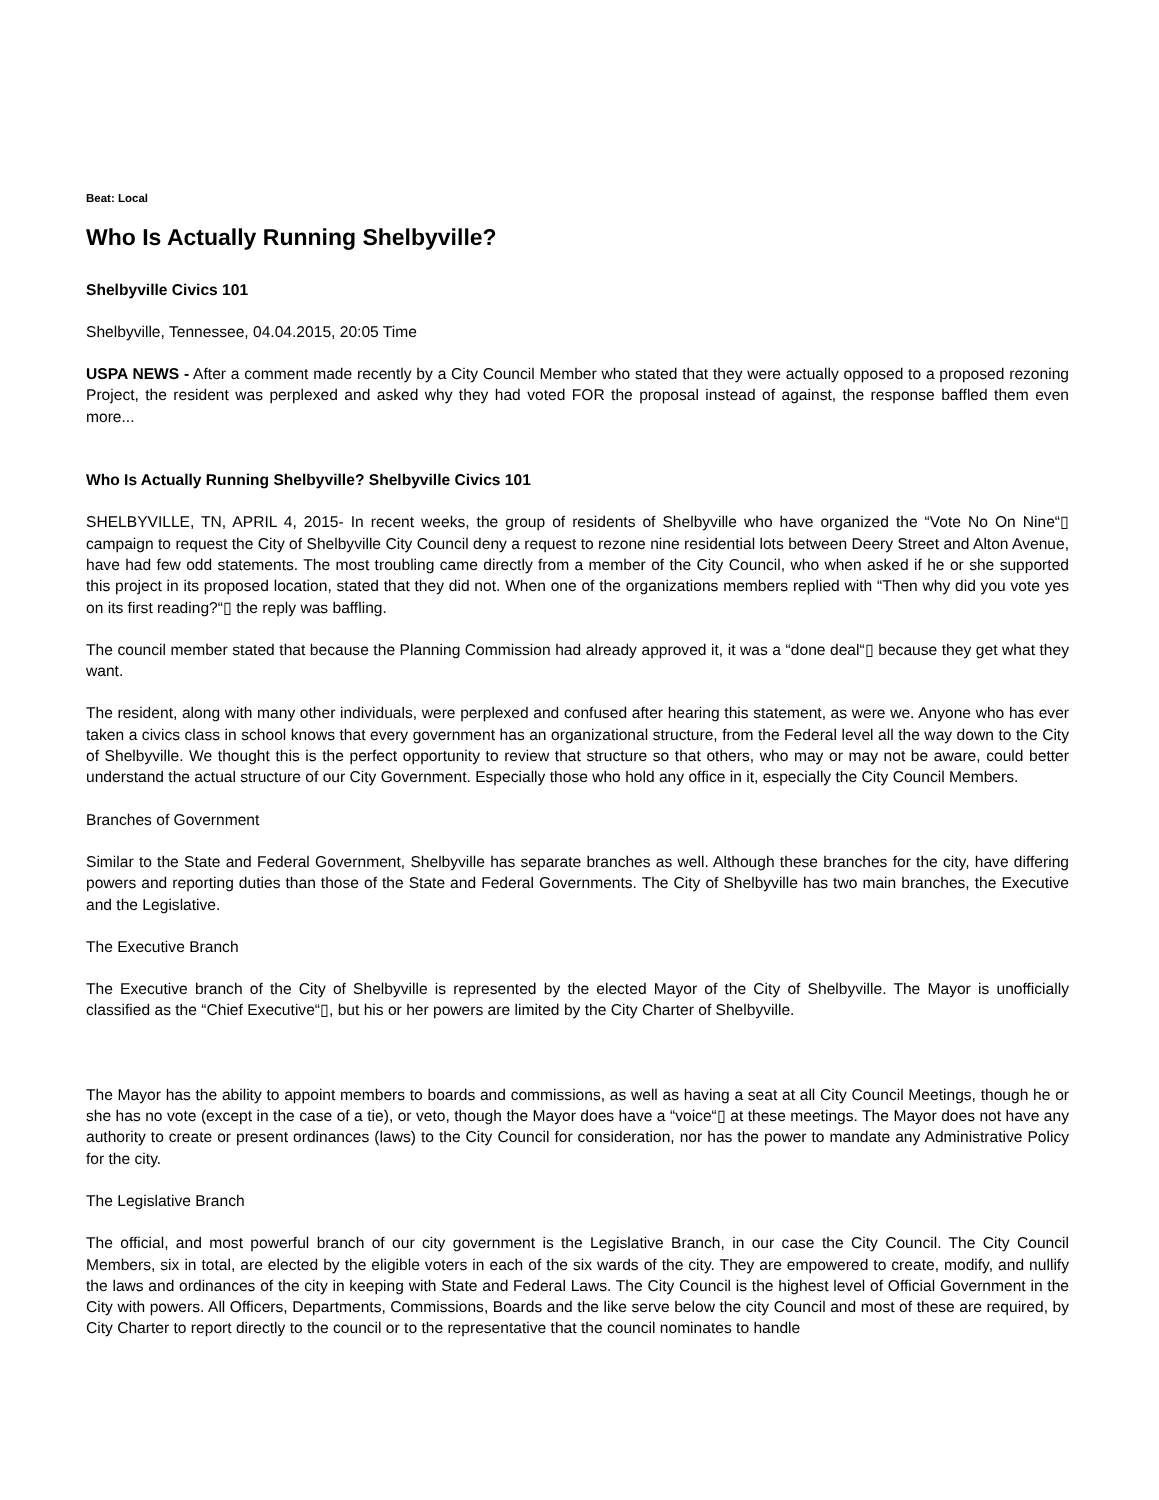Beat: Local
Who Is Actually Running Shelbyville?
Shelbyville Civics 101
Shelbyville, Tennessee, 04.04.2015, 20:05 Time
USPA NEWS - After a comment made recently by a City Council Member who stated that they were actually opposed to a proposed rezoning Project, the resident was perplexed and asked why they had voted FOR the proposal instead of against, the response baffled them even more...
Who Is Actually Running Shelbyville? Shelbyville Civics 101
SHELBYVILLE, TN, APRIL 4, 2015- In recent weeks, the group of residents of Shelbyville who have organized the “Vote No On Nine“▯ campaign to request the City of Shelbyville City Council deny a request to rezone nine residential lots between Deery Street and Alton Avenue, have had few odd statements. The most troubling came directly from a member of the City Council, who when asked if he or she supported this project in its proposed location, stated that they did not. When one of the organizations members replied with “Then why did you vote yes on its first reading?“▯ the reply was baffling.
The council member stated that because the Planning Commission had already approved it, it was a “done deal“▯ because they get what they want.
The resident, along with many other individuals, were perplexed and confused after hearing this statement, as were we. Anyone who has ever taken a civics class in school knows that every government has an organizational structure, from the Federal level all the way down to the City of Shelbyville. We thought this is the perfect opportunity to review that structure so that others, who may or may not be aware, could better understand the actual structure of our City Government. Especially those who hold any office in it, especially the City Council Members.
Branches of Government
Similar to the State and Federal Government, Shelbyville has separate branches as well. Although these branches for the city, have differing powers and reporting duties than those of the State and Federal Governments. The City of Shelbyville has two main branches, the Executive and the Legislative.
The Executive Branch
The Executive branch of the City of Shelbyville is represented by the elected Mayor of the City of Shelbyville. The Mayor is unofficially classified as the “Chief Executive“▯, but his or her powers are limited by the City Charter of Shelbyville.
The Mayor has the ability to appoint members to boards and commissions, as well as having a seat at all City Council Meetings, though he or she has no vote (except in the case of a tie), or veto, though the Mayor does have a “voice“▯ at these meetings. The Mayor does not have any authority to create or present ordinances (laws) to the City Council for consideration, nor has the power to mandate any Administrative Policy for the city.
The Legislative Branch
The official, and most powerful branch of our city government is the Legislative Branch, in our case the City Council. The City Council Members, six in total, are elected by the eligible voters in each of the six wards of the city. They are empowered to create, modify, and nullify the laws and ordinances of the city in keeping with State and Federal Laws. The City Council is the highest level of Official Government in the City with powers. All Officers, Departments, Commissions, Boards and the like serve below the city Council and most of these are required, by City Charter to report directly to the council or to the representative that the council nominates to handle